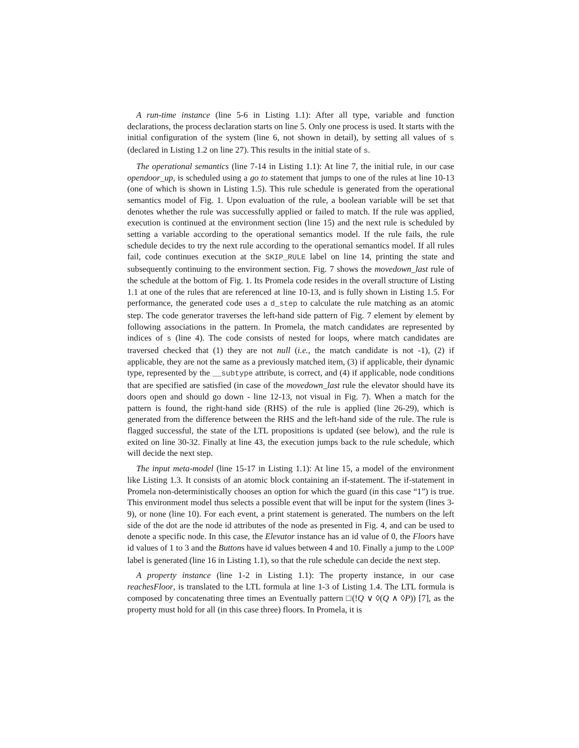A run-time instance (line 5-6 in Listing 1.1): After all type, variable and function declarations, the process declaration starts on line 5. Only one process is used. It starts with the initial configuration of the system (line 6, not shown in detail), by setting all values of s (declared in Listing 1.2 on line 27). This results in the initial state of s.
The operational semantics (line 7-14 in Listing 1.1): At line 7, the initial rule, in our case opendoor_up, is scheduled using a go to statement that jumps to one of the rules at line 10-13 (one of which is shown in Listing 1.5). This rule schedule is generated from the operational semantics model of Fig. 1. Upon evaluation of the rule, a boolean variable will be set that denotes whether the rule was successfully applied or failed to match. If the rule was applied, execution is continued at the environment section (line 15) and the next rule is scheduled by setting a variable according to the operational semantics model. If the rule fails, the rule schedule decides to try the next rule according to the operational semantics model. If all rules fail, code continues execution at the SKIP_RULE label on line 14, printing the state and subsequently continuing to the environment section. Fig. 7 shows the movedown_last rule of the schedule at the bottom of Fig. 1. Its Promela code resides in the overall structure of Listing 1.1 at one of the rules that are referenced at line 10-13, and is fully shown in Listing 1.5. For performance, the generated code uses a d_step to calculate the rule matching as an atomic step. The code generator traverses the left-hand side pattern of Fig. 7 element by element by following associations in the pattern. In Promela, the match candidates are represented by indices of s (line 4). The code consists of nested for loops, where match candidates are traversed checked that (1) they are not null (i.e., the match candidate is not -1), (2) if applicable, they are not the same as a previously matched item, (3) if applicable, their dynamic type, represented by the __subtype attribute, is correct, and (4) if applicable, node conditions that are specified are satisfied (in case of the movedown_last rule the elevator should have its doors open and should go down - line 12-13, not visual in Fig. 7). When a match for the pattern is found, the right-hand side (RHS) of the rule is applied (line 26-29), which is generated from the difference between the RHS and the left-hand side of the rule. The rule is flagged successful, the state of the LTL propositions is updated (see below), and the rule is exited on line 30-32. Finally at line 43, the execution jumps back to the rule schedule, which will decide the next step.
The input meta-model (line 15-17 in Listing 1.1): At line 15, a model of the environment like Listing 1.3. It consists of an atomic block containing an if-statement. The if-statement in Promela non-deterministically chooses an option for which the guard (in this case “1”) is true. This environment model thus selects a possible event that will be input for the system (lines 3-9), or none (line 10). For each event, a print statement is generated. The numbers on the left side of the dot are the node id attributes of the node as presented in Fig. 4, and can be used to denote a specific node. In this case, the Elevator instance has an id value of 0, the Floors have id values of 1 to 3 and the Buttons have id values between 4 and 10. Finally a jump to the LOOP label is generated (line 16 in Listing 1.1), so that the rule schedule can decide the next step.
A property instance (line 1-2 in Listing 1.1): The property instance, in our case reachesFloor, is translated to the LTL formula at line 1-3 of Listing 1.4. The LTL formula is composed by concatenating three times an Eventually pattern □(!Q ∨ ◊(Q ∧ ◊P)) [7], as the property must hold for all (in this case three) floors. In Promela, it is